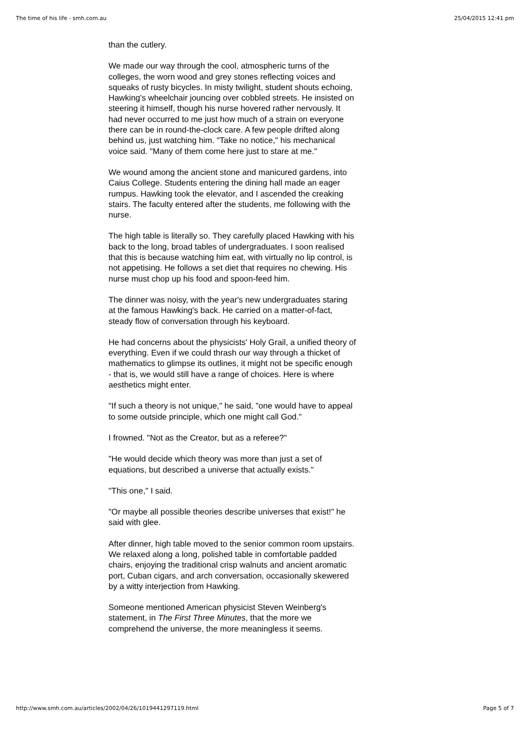The time of his life - smh.com.au 25/04/2015 12:41 pm
than the cutlery.
We made our way through the cool, atmospheric turns of the colleges, the worn wood and grey stones reflecting voices and squeaks of rusty bicycles. In misty twilight, student shouts echoing, Hawking's wheelchair jouncing over cobbled streets. He insisted on steering it himself, though his nurse hovered rather nervously. It had never occurred to me just how much of a strain on everyone there can be in round-the-clock care. A few people drifted along behind us, just watching him. "Take no notice," his mechanical voice said. "Many of them come here just to stare at me."
We wound among the ancient stone and manicured gardens, into Caius College. Students entering the dining hall made an eager rumpus. Hawking took the elevator, and I ascended the creaking stairs. The faculty entered after the students, me following with the nurse.
The high table is literally so. They carefully placed Hawking with his back to the long, broad tables of undergraduates. I soon realised that this is because watching him eat, with virtually no lip control, is not appetising. He follows a set diet that requires no chewing. His nurse must chop up his food and spoon-feed him.
The dinner was noisy, with the year's new undergraduates staring at the famous Hawking's back. He carried on a matter-of-fact, steady flow of conversation through his keyboard.
He had concerns about the physicists' Holy Grail, a unified theory of everything. Even if we could thrash our way through a thicket of mathematics to glimpse its outlines, it might not be specific enough - that is, we would still have a range of choices. Here is where aesthetics might enter.
"If such a theory is not unique," he said, "one would have to appeal to some outside principle, which one might call God."
I frowned. "Not as the Creator, but as a referee?"
"He would decide which theory was more than just a set of equations, but described a universe that actually exists."
"This one," I said.
"Or maybe all possible theories describe universes that exist!" he said with glee.
After dinner, high table moved to the senior common room upstairs. We relaxed along a long, polished table in comfortable padded chairs, enjoying the traditional crisp walnuts and ancient aromatic port, Cuban cigars, and arch conversation, occasionally skewered by a witty interjection from Hawking.
Someone mentioned American physicist Steven Weinberg's statement, in The First Three Minutes, that the more we comprehend the universe, the more meaningless it seems.
http://www.smh.com.au/articles/2002/04/26/1019441297119.html Page 5 of 7